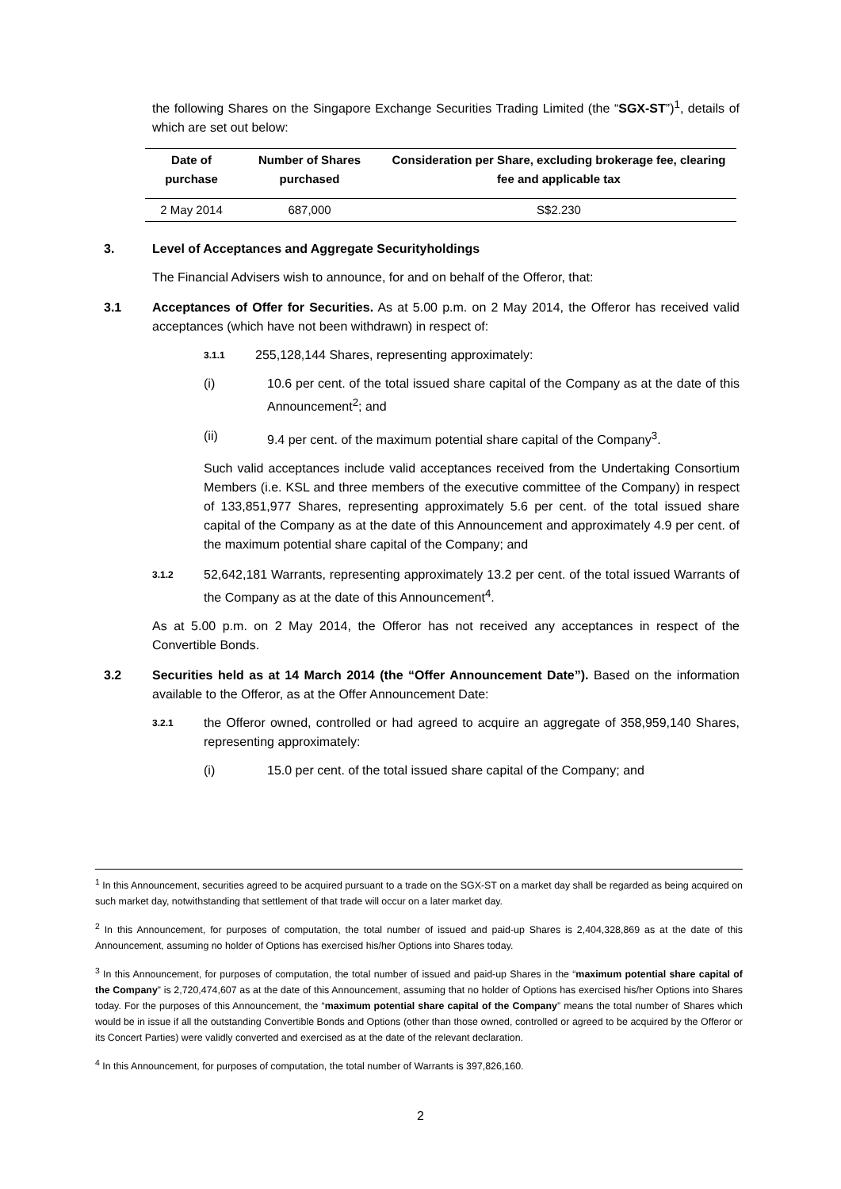the following Shares on the Singapore Exchange Securities Trading Limited (the “SGX-ST”)<sup>1</sup>, details of which are set out below:
| Date of purchase | Number of Shares purchased | Consideration per Share, excluding brokerage fee, clearing fee and applicable tax |
| --- | --- | --- |
| 2 May 2014 | 687,000 | S$2.230 |
3. Level of Acceptances and Aggregate Securityholdings
The Financial Advisers wish to announce, for and on behalf of the Offeror, that:
3.1 Acceptances of Offer for Securities. As at 5.00 p.m. on 2 May 2014, the Offeror has received valid acceptances (which have not been withdrawn) in respect of:
3.1.1 255,128,144 Shares, representing approximately:
(i) 10.6 per cent. of the total issued share capital of the Company as at the date of this Announcement<sup>2</sup>; and
(ii) 9.4 per cent. of the maximum potential share capital of the Company<sup>3</sup>.
Such valid acceptances include valid acceptances received from the Undertaking Consortium Members (i.e. KSL and three members of the executive committee of the Company) in respect of 133,851,977 Shares, representing approximately 5.6 per cent. of the total issued share capital of the Company as at the date of this Announcement and approximately 4.9 per cent. of the maximum potential share capital of the Company; and
3.1.2
52,642,181 Warrants, representing approximately 13.2 per cent. of the total issued Warrants of the Company as at the date of this Announcement<sup>4</sup>.
As at 5.00 p.m. on 2 May 2014, the Offeror has not received any acceptances in respect of the Convertible Bonds.
3.2 Securities held as at 14 March 2014 (the “Offer Announcement Date”). Based on the information available to the Offeror, as at the Offer Announcement Date:
3.2.1
the Offeror owned, controlled or had agreed to acquire an aggregate of 358,959,140 Shares, representing approximately:
(i) 15.0 per cent. of the total issued share capital of the Company; and
<sup>1</sup> In this Announcement, securities agreed to be acquired pursuant to a trade on the SGX-ST on a market day shall be regarded as being acquired on such market day, notwithstanding that settlement of that trade will occur on a later market day.
<sup>2</sup> In this Announcement, for purposes of computation, the total number of issued and paid-up Shares is 2,404,328,869 as at the date of this Announcement, assuming no holder of Options has exercised his/her Options into Shares today.
<sup>3</sup> In this Announcement, for purposes of computation, the total number of issued and paid-up Shares in the “maximum potential share capital of the Company” is 2,720,474,607 as at the date of this Announcement, assuming that no holder of Options has exercised his/her Options into Shares today. For the purposes of this Announcement, the “maximum potential share capital of the Company” means the total number of Shares which would be in issue if all the outstanding Convertible Bonds and Options (other than those owned, controlled or agreed to be acquired by the Offeror or its Concert Parties) were validly converted and exercised as at the date of the relevant declaration.
<sup>4</sup> In this Announcement, for purposes of computation, the total number of Warrants is 397,826,160.
2